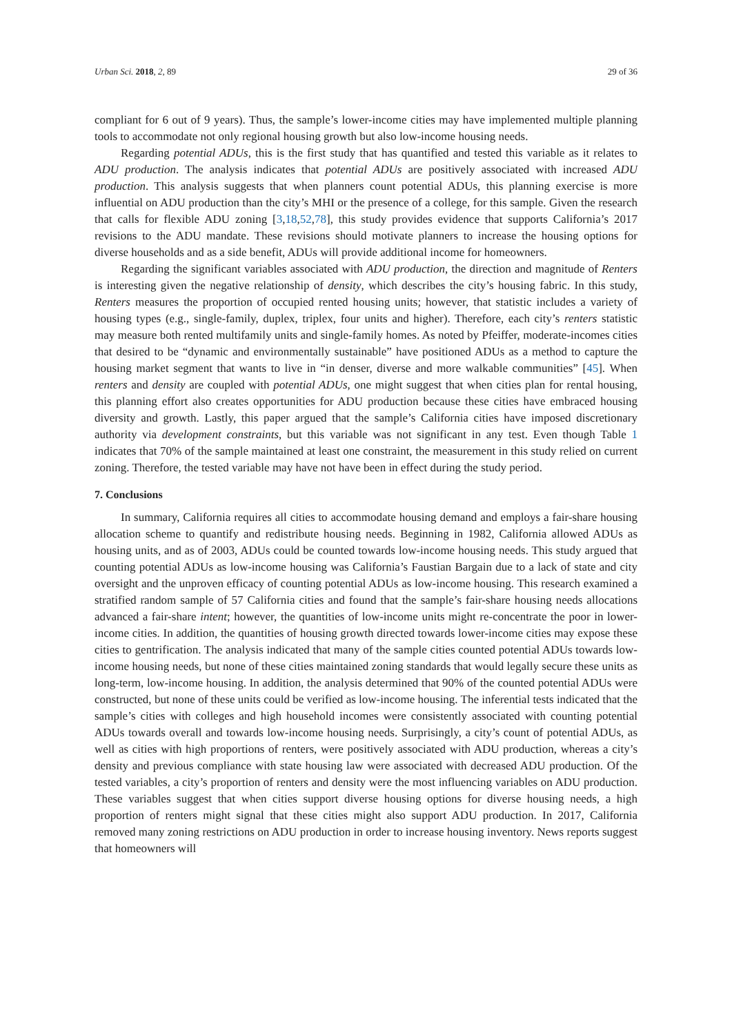Urban Sci. 2018, 2, 89 29 of 36
compliant for 6 out of 9 years). Thus, the sample’s lower-income cities may have implemented multiple planning tools to accommodate not only regional housing growth but also low-income housing needs.
Regarding potential ADUs, this is the first study that has quantified and tested this variable as it relates to ADU production. The analysis indicates that potential ADUs are positively associated with increased ADU production. This analysis suggests that when planners count potential ADUs, this planning exercise is more influential on ADU production than the city’s MHI or the presence of a college, for this sample. Given the research that calls for flexible ADU zoning [3,18,52,78], this study provides evidence that supports California’s 2017 revisions to the ADU mandate. These revisions should motivate planners to increase the housing options for diverse households and as a side benefit, ADUs will provide additional income for homeowners.
Regarding the significant variables associated with ADU production, the direction and magnitude of Renters is interesting given the negative relationship of density, which describes the city’s housing fabric. In this study, Renters measures the proportion of occupied rented housing units; however, that statistic includes a variety of housing types (e.g., single-family, duplex, triplex, four units and higher). Therefore, each city’s renters statistic may measure both rented multifamily units and single-family homes. As noted by Pfeiffer, moderate-incomes cities that desired to be “dynamic and environmentally sustainable” have positioned ADUs as a method to capture the housing market segment that wants to live in “in denser, diverse and more walkable communities” [45]. When renters and density are coupled with potential ADUs, one might suggest that when cities plan for rental housing, this planning effort also creates opportunities for ADU production because these cities have embraced housing diversity and growth. Lastly, this paper argued that the sample’s California cities have imposed discretionary authority via development constraints, but this variable was not significant in any test. Even though Table 1 indicates that 70% of the sample maintained at least one constraint, the measurement in this study relied on current zoning. Therefore, the tested variable may have not have been in effect during the study period.
7. Conclusions
In summary, California requires all cities to accommodate housing demand and employs a fair-share housing allocation scheme to quantify and redistribute housing needs. Beginning in 1982, California allowed ADUs as housing units, and as of 2003, ADUs could be counted towards low-income housing needs. This study argued that counting potential ADUs as low-income housing was California’s Faustian Bargain due to a lack of state and city oversight and the unproven efficacy of counting potential ADUs as low-income housing. This research examined a stratified random sample of 57 California cities and found that the sample’s fair-share housing needs allocations advanced a fair-share intent; however, the quantities of low-income units might re-concentrate the poor in lower-income cities. In addition, the quantities of housing growth directed towards lower-income cities may expose these cities to gentrification. The analysis indicated that many of the sample cities counted potential ADUs towards low-income housing needs, but none of these cities maintained zoning standards that would legally secure these units as long-term, low-income housing. In addition, the analysis determined that 90% of the counted potential ADUs were constructed, but none of these units could be verified as low-income housing. The inferential tests indicated that the sample’s cities with colleges and high household incomes were consistently associated with counting potential ADUs towards overall and towards low-income housing needs. Surprisingly, a city’s count of potential ADUs, as well as cities with high proportions of renters, were positively associated with ADU production, whereas a city’s density and previous compliance with state housing law were associated with decreased ADU production. Of the tested variables, a city’s proportion of renters and density were the most influencing variables on ADU production. These variables suggest that when cities support diverse housing options for diverse housing needs, a high proportion of renters might signal that these cities might also support ADU production. In 2017, California removed many zoning restrictions on ADU production in order to increase housing inventory. News reports suggest that homeowners will